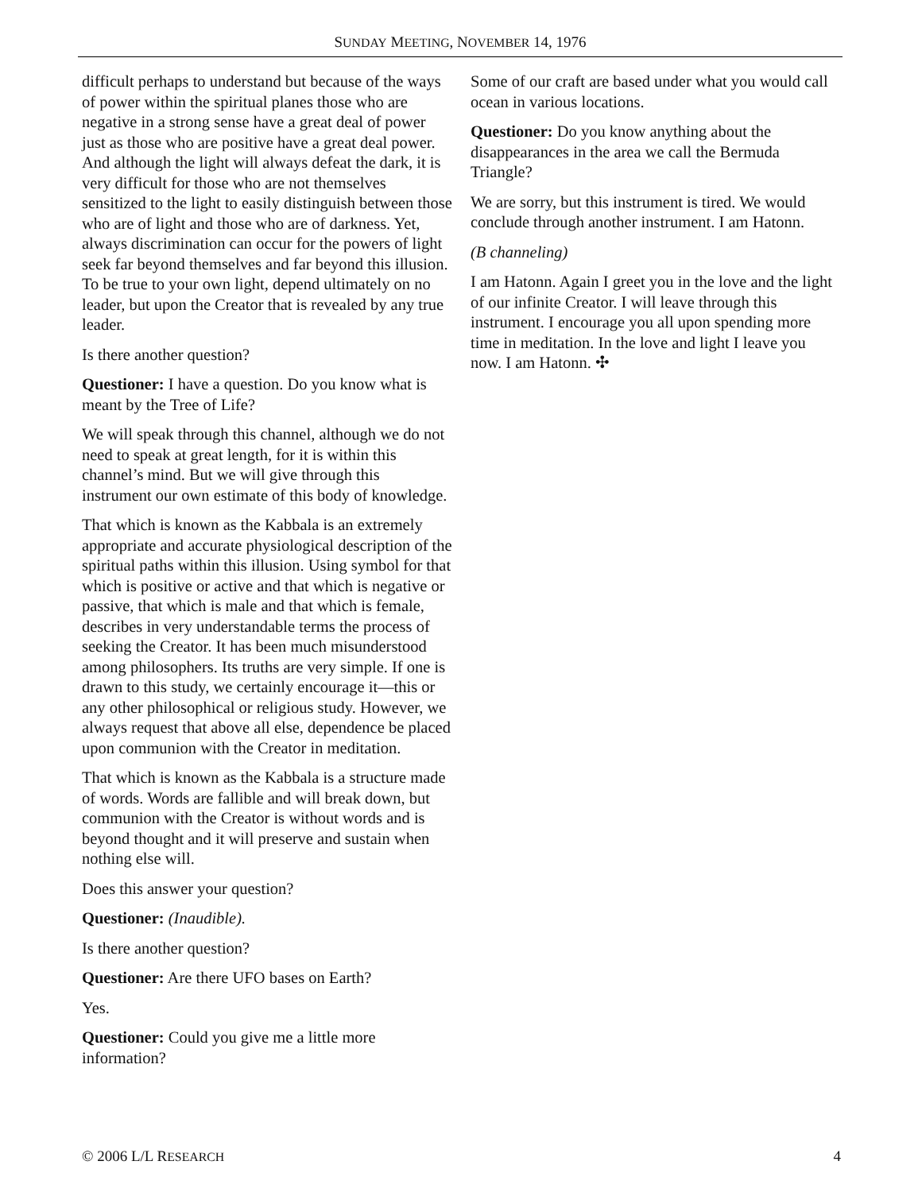SUNDAY MEETING, NOVEMBER 14, 1976
difficult perhaps to understand but because of the ways of power within the spiritual planes those who are negative in a strong sense have a great deal of power just as those who are positive have a great deal power. And although the light will always defeat the dark, it is very difficult for those who are not themselves sensitized to the light to easily distinguish between those who are of light and those who are of darkness. Yet, always discrimination can occur for the powers of light seek far beyond themselves and far beyond this illusion. To be true to your own light, depend ultimately on no leader, but upon the Creator that is revealed by any true leader.
Is there another question?
Questioner: I have a question. Do you know what is meant by the Tree of Life?
We will speak through this channel, although we do not need to speak at great length, for it is within this channel’s mind. But we will give through this instrument our own estimate of this body of knowledge.
That which is known as the Kabbala is an extremely appropriate and accurate physiological description of the spiritual paths within this illusion. Using symbol for that which is positive or active and that which is negative or passive, that which is male and that which is female, describes in very understandable terms the process of seeking the Creator. It has been much misunderstood among philosophers. Its truths are very simple. If one is drawn to this study, we certainly encourage it—this or any other philosophical or religious study. However, we always request that above all else, dependence be placed upon communion with the Creator in meditation.
That which is known as the Kabbala is a structure made of words. Words are fallible and will break down, but communion with the Creator is without words and is beyond thought and it will preserve and sustain when nothing else will.
Does this answer your question?
Questioner: (Inaudible).
Is there another question?
Questioner: Are there UFO bases on Earth?
Yes.
Questioner: Could you give me a little more information?
Some of our craft are based under what you would call ocean in various locations.
Questioner: Do you know anything about the disappearances in the area we call the Bermuda Triangle?
We are sorry, but this instrument is tired. We would conclude through another instrument. I am Hatonn.
(B channeling)
I am Hatonn. Again I greet you in the love and the light of our infinite Creator. I will leave through this instrument. I encourage you all upon spending more time in meditation. In the love and light I leave you now. I am Hatonn. ✣
© 2006 L/L RESEARCH 4